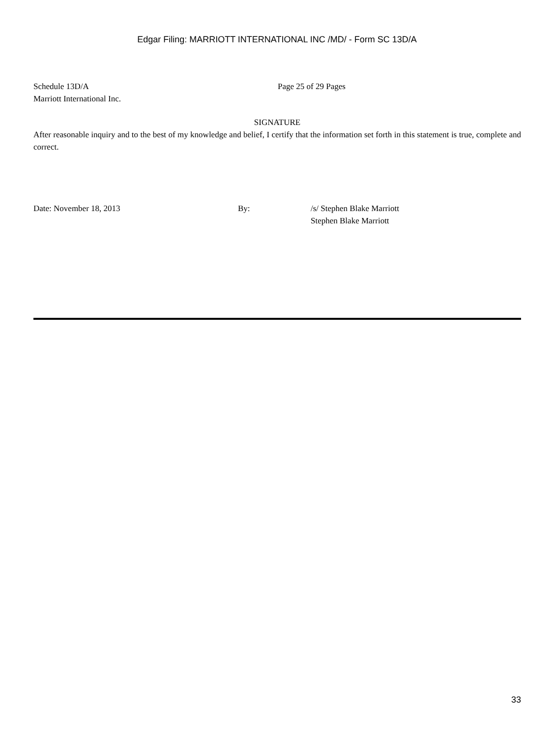Edgar Filing: MARRIOTT INTERNATIONAL INC /MD/ - Form SC 13D/A
Schedule 13D/A
Marriott International Inc.
Page 25 of 29 Pages
SIGNATURE
After reasonable inquiry and to the best of my knowledge and belief, I certify that the information set forth in this statement is true, complete and correct.
Date: November 18, 2013 By: /s/ Stephen Blake Marriott
Stephen Blake Marriott
33